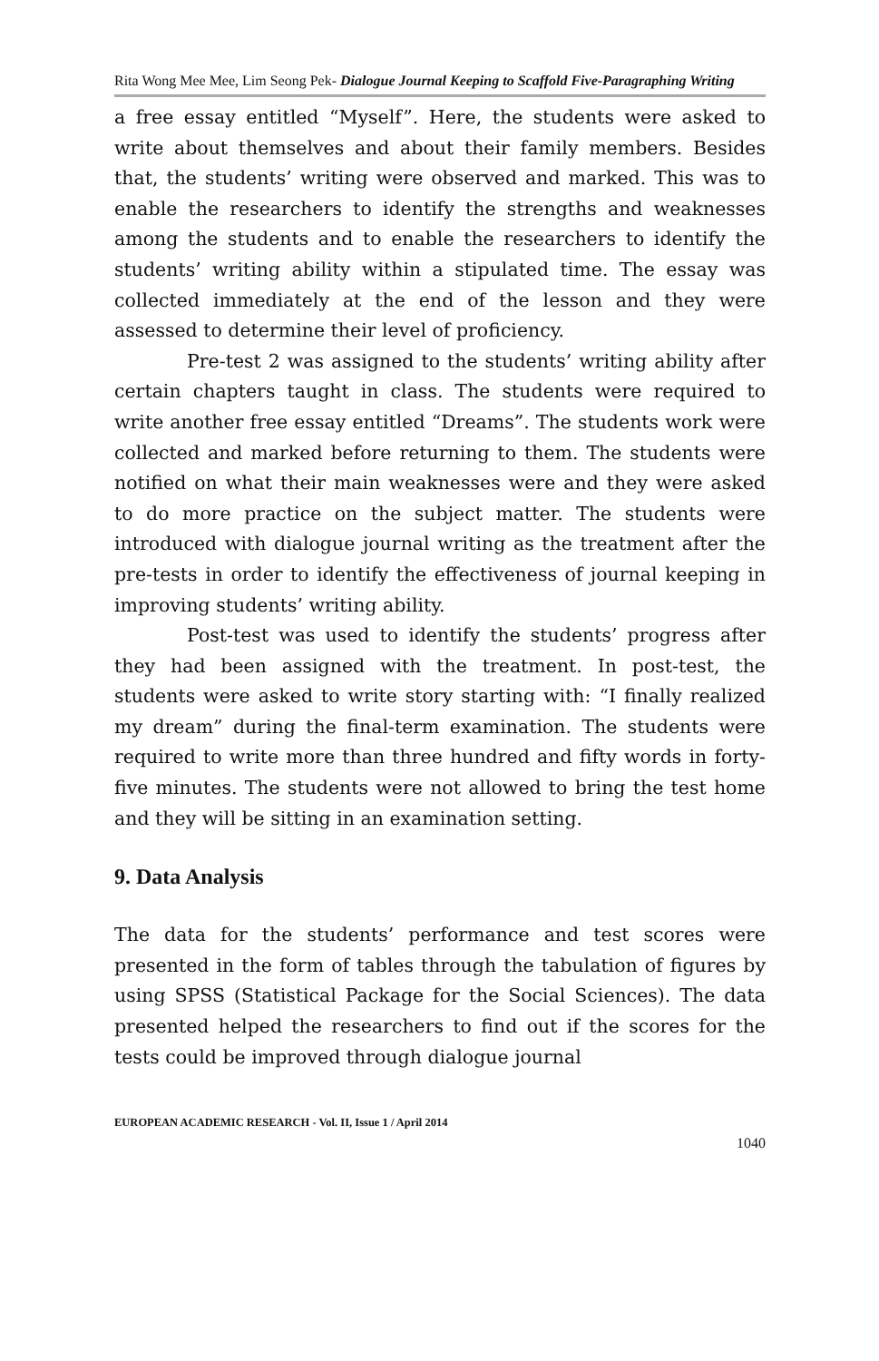Rita Wong Mee Mee, Lim Seong Pek- Dialogue Journal Keeping to Scaffold Five-Paragraphing Writing
a free essay entitled “Myself”. Here, the students were asked to write about themselves and about their family members. Besides that, the students’ writing were observed and marked. This was to enable the researchers to identify the strengths and weaknesses among the students and to enable the researchers to identify the students’ writing ability within a stipulated time. The essay was collected immediately at the end of the lesson and they were assessed to determine their level of proficiency.
Pre-test 2 was assigned to the students’ writing ability after certain chapters taught in class. The students were required to write another free essay entitled “Dreams”. The students work were collected and marked before returning to them. The students were notified on what their main weaknesses were and they were asked to do more practice on the subject matter. The students were introduced with dialogue journal writing as the treatment after the pre-tests in order to identify the effectiveness of journal keeping in improving students’ writing ability.
Post-test was used to identify the students’ progress after they had been assigned with the treatment. In post-test, the students were asked to write story starting with: “I finally realized my dream” during the final-term examination. The students were required to write more than three hundred and fifty words in forty-five minutes. The students were not allowed to bring the test home and they will be sitting in an examination setting.
9. Data Analysis
The data for the students’ performance and test scores were presented in the form of tables through the tabulation of figures by using SPSS (Statistical Package for the Social Sciences). The data presented helped the researchers to find out if the scores for the tests could be improved through dialogue journal
EUROPEAN ACADEMIC RESEARCH - Vol. II, Issue 1 / April 2014
1040